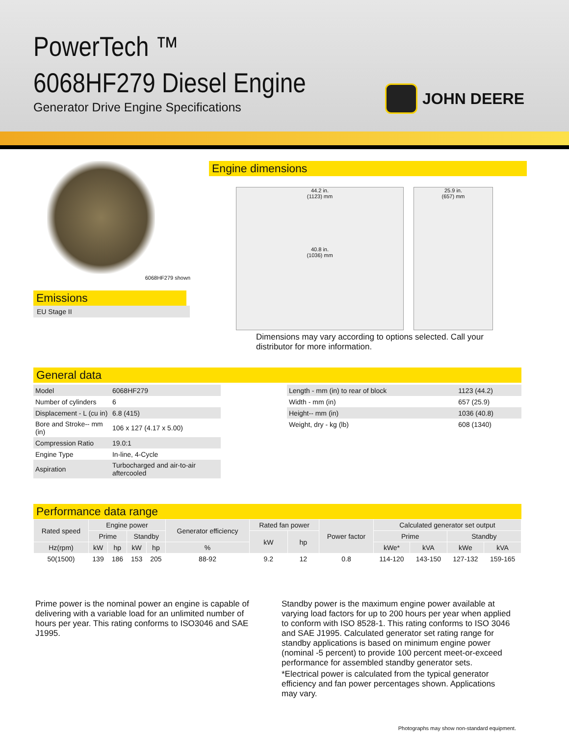PowerTech ™
6068HF279 Diesel Engine
Generator Drive Engine Specifications
JOHN DEERE
6068HF279 shown
Emissions
EU Stage II
Engine dimensions
44.2 in.
(1123) mm
40.8 in.
(1036) mm
25.9 in.
(657) mm
Dimensions may vary according to options selected. Call your distributor for more information.
General data
| Model | 6068HF279 |
| Number of cylinders | 6 |
| Displacement - L (cu in) | 6.8 (415) |
| Bore and Stroke-- mm (in) | 106 x 127 (4.17 x 5.00) |
| Compression Ratio | 19.0:1 |
| Engine Type | In-line, 4-Cycle |
| Aspiration | Turbocharged and air-to-air aftercooled |
| Length - mm (in) to rear of block | 1123 (44.2) |
| Width - mm (in) | 657 (25.9) |
| Height-- mm (in) | 1036 (40.8) |
| Weight, dry - kg (lb) | 608 (1340) |
Performance data range
| Rated speed | Engine power | | | | Generator efficiency | Rated fan power | | Power factor | Calculated generator set output | | | |
| --- | --- | --- | --- | --- | --- | --- | --- | --- | --- | --- | --- | --- |
| | Prime | | Standby | | | kW | hp | | Prime | | Standby | |
| Hz(rpm) | kW | hp | kW | hp | % | | | | kWe* | kVA | kWe | kVA |
| 50(1500) | 139 | 186 | 153 | 205 | 88-92 | 9.2 | 12 | 0.8 | 114-120 | 143-150 | 127-132 | 159-165 |
Prime power is the nominal power an engine is capable of delivering with a variable load for an unlimited number of hours per year. This rating conforms to ISO3046 and SAE J1995.
Standby power is the maximum engine power available at varying load factors for up to 200 hours per year when applied to conform with ISO 8528-1. This rating conforms to ISO 3046 and SAE J1995. Calculated generator set rating range for standby applications is based on minimum engine power (nominal -5 percent) to provide 100 percent meet-or-exceed performance for assembled standby generator sets.
*Electrical power is calculated from the typical generator efficiency and fan power percentages shown. Applications may vary.
Photographs may show non-standard equipment.